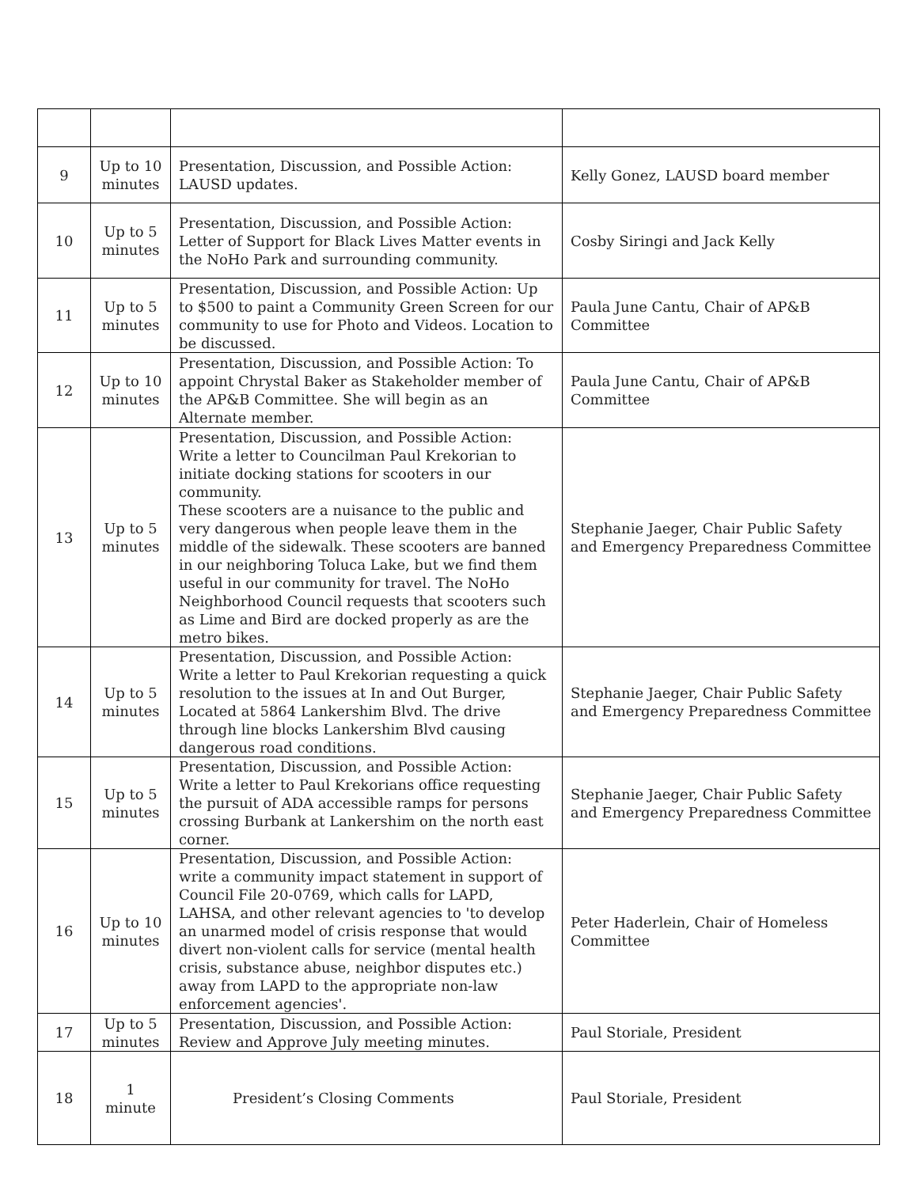| 9 | Up to 10 minutes | Presentation, Discussion, and Possible Action: LAUSD updates. | Kelly Gonez, LAUSD board member |
| 10 | Up to 5 minutes | Presentation, Discussion, and Possible Action: Letter of Support for Black Lives Matter events in the NoHo Park and surrounding community. | Cosby Siringi and Jack Kelly |
| 11 | Up to 5 minutes | Presentation, Discussion, and Possible Action: Up to $500 to paint a Community Green Screen for our community to use for Photo and Videos. Location to be discussed. | Paula June Cantu, Chair of AP&B Committee |
| 12 | Up to 10 minutes | Presentation, Discussion, and Possible Action: To appoint Chrystal Baker as Stakeholder member of the AP&B Committee. She will begin as an Alternate member. | Paula June Cantu, Chair of AP&B Committee |
| 13 | Up to 5 minutes | Presentation, Discussion, and Possible Action: Write a letter to Councilman Paul Krekorian to initiate docking stations for scooters in our community. These scooters are a nuisance to the public and very dangerous when people leave them in the middle of the sidewalk. These scooters are banned in our neighboring Toluca Lake, but we find them useful in our community for travel. The NoHo Neighborhood Council requests that scooters such as Lime and Bird are docked properly as are the metro bikes. | Stephanie Jaeger, Chair Public Safety and Emergency Preparedness Committee |
| 14 | Up to 5 minutes | Presentation, Discussion, and Possible Action: Write a letter to Paul Krekorian requesting a quick resolution to the issues at In and Out Burger, Located at 5864 Lankershim Blvd. The drive through line blocks Lankershim Blvd causing dangerous road conditions. | Stephanie Jaeger, Chair Public Safety and Emergency Preparedness Committee |
| 15 | Up to 5 minutes | Presentation, Discussion, and Possible Action: Write a letter to Paul Krekorians office requesting the pursuit of ADA accessible ramps for persons crossing Burbank at Lankershim on the north east corner. | Stephanie Jaeger, Chair Public Safety and Emergency Preparedness Committee |
| 16 | Up to 10 minutes | Presentation, Discussion, and Possible Action: write a community impact statement in support of Council File 20-0769, which calls for LAPD, LAHSA, and other relevant agencies to 'to develop an unarmed model of crisis response that would divert non-violent calls for service (mental health crisis, substance abuse, neighbor disputes etc.) away from LAPD to the appropriate non-law enforcement agencies'. | Peter Haderlein, Chair of Homeless Committee |
| 17 | Up to 5 minutes | Presentation, Discussion, and Possible Action: Review and Approve July meeting minutes. | Paul Storiale, President |
| 18 | 1 minute | President’s Closing Comments | Paul Storiale, President |